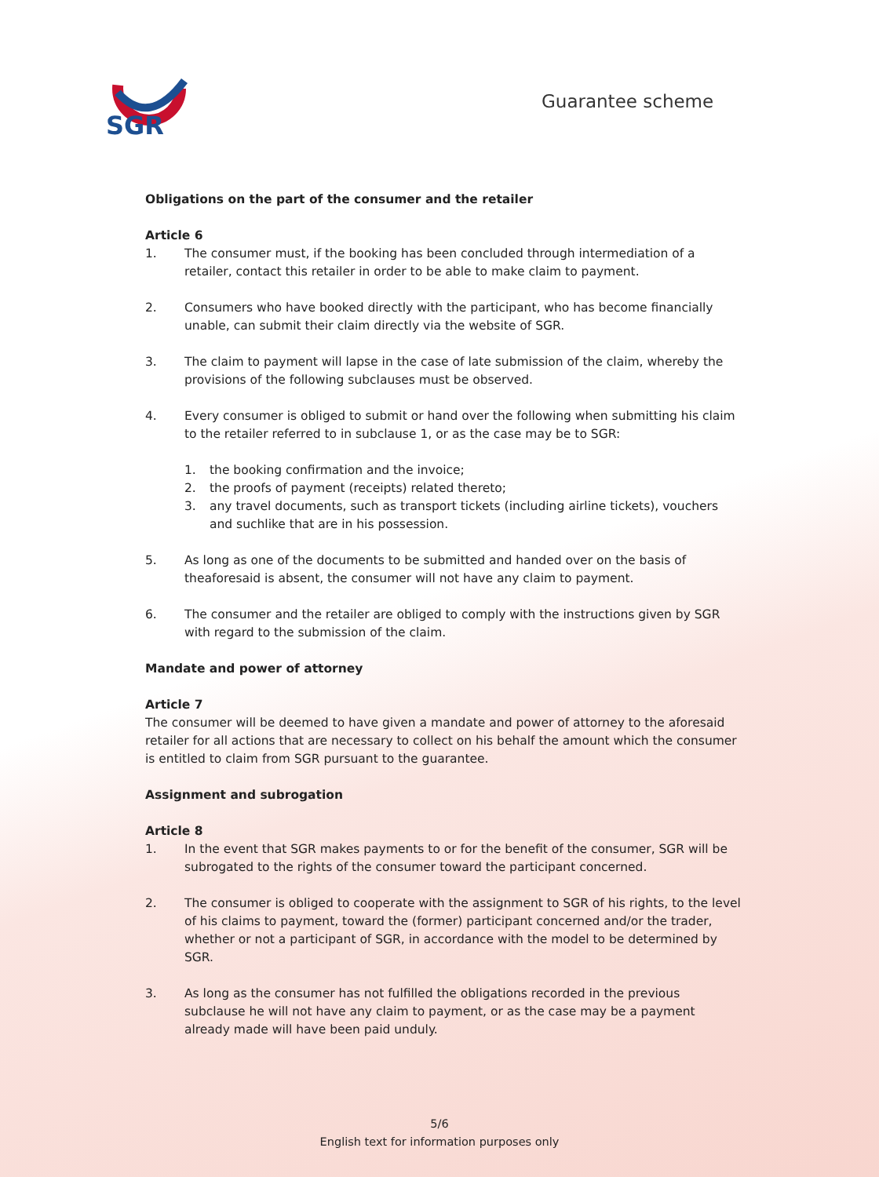SGR
Guarantee scheme
Obligations on the part of the consumer and the retailer
Article 6
1. The consumer must, if the booking has been concluded through intermediation of a retailer, contact this retailer in order to be able to make claim to payment.
2. Consumers who have booked directly with the participant, who has become financially unable, can submit their claim directly via the website of SGR.
3. The claim to payment will lapse in the case of late submission of the claim, whereby the provisions of the following subclauses must be observed.
4. Every consumer is obliged to submit or hand over the following when submitting his claim to the retailer referred to in subclause 1, or as the case may be to SGR:
1. the booking confirmation and the invoice;
2. the proofs of payment (receipts) related thereto;
3. any travel documents, such as transport tickets (including airline tickets), vouchers and suchlike that are in his possession.
5. As long as one of the documents to be submitted and handed over on the basis of theaforesaid is absent, the consumer will not have any claim to payment.
6. The consumer and the retailer are obliged to comply with the instructions given by SGR with regard to the submission of the claim.
Mandate and power of attorney
Article 7
The consumer will be deemed to have given a mandate and power of attorney to the aforesaid retailer for all actions that are necessary to collect on his behalf the amount which the consumer is entitled to claim from SGR pursuant to the guarantee.
Assignment and subrogation
Article 8
1. In the event that SGR makes payments to or for the benefit of the consumer, SGR will be subrogated to the rights of the consumer toward the participant concerned.
2. The consumer is obliged to cooperate with the assignment to SGR of his rights, to the level of his claims to payment, toward the (former) participant concerned and/or the trader, whether or not a participant of SGR, in accordance with the model to be determined by SGR.
3. As long as the consumer has not fulfilled the obligations recorded in the previous subclause he will not have any claim to payment, or as the case may be a payment already made will have been paid unduly.
5/6
English text for information purposes only